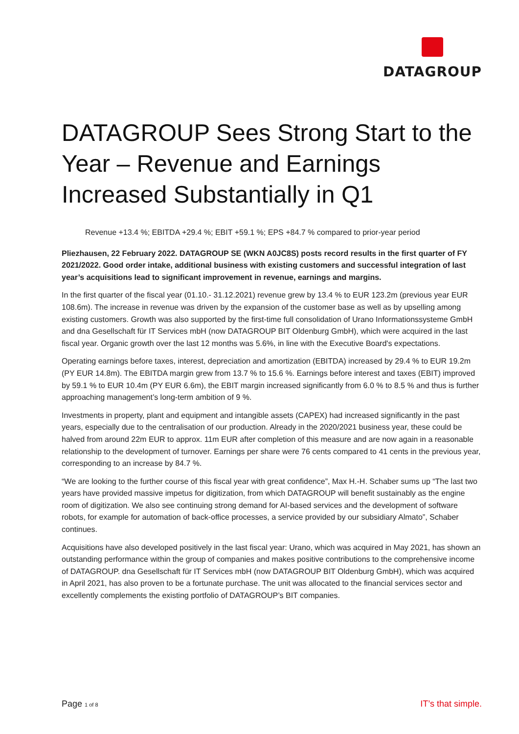DATAGROUP
DATAGROUP Sees Strong Start to the Year – Revenue and Earnings Increased Substantially in Q1
Revenue +13.4 %; EBITDA +29.4 %; EBIT +59.1 %; EPS +84.7 % compared to prior-year period
Pliezhausen, 22 February 2022. DATAGROUP SE (WKN A0JC8S) posts record results in the first quarter of FY 2021/2022. Good order intake, additional business with existing customers and successful integration of last year’s acquisitions lead to significant improvement in revenue, earnings and margins.
In the first quarter of the fiscal year (01.10.- 31.12.2021) revenue grew by 13.4 % to EUR 123.2m (previous year EUR 108.6m). The increase in revenue was driven by the expansion of the customer base as well as by upselling among existing customers. Growth was also supported by the first-time full consolidation of Urano Informationssysteme GmbH and dna Gesellschaft für IT Services mbH (now DATAGROUP BIT Oldenburg GmbH), which were acquired in the last fiscal year. Organic growth over the last 12 months was 5.6%, in line with the Executive Board's expectations.
Operating earnings before taxes, interest, depreciation and amortization (EBITDA) increased by 29.4 % to EUR 19.2m (PY EUR 14.8m). The EBITDA margin grew from 13.7 % to 15.6 %. Earnings before interest and taxes (EBIT) improved by 59.1 % to EUR 10.4m (PY EUR 6.6m), the EBIT margin increased significantly from 6.0 % to 8.5 % and thus is further approaching management’s long-term ambition of 9 %.
Investments in property, plant and equipment and intangible assets (CAPEX) had increased significantly in the past years, especially due to the centralisation of our production. Already in the 2020/2021 business year, these could be halved from around 22m EUR to approx. 11m EUR after completion of this measure and are now again in a reasonable relationship to the development of turnover. Earnings per share were 76 cents compared to 41 cents in the previous year, corresponding to an increase by 84.7 %.
“We are looking to the further course of this fiscal year with great confidence”, Max H.-H. Schaber sums up “The last two years have provided massive impetus for digitization, from which DATAGROUP will benefit sustainably as the engine room of digitization. We also see continuing strong demand for AI-based services and the development of software robots, for example for automation of back-office processes, a service provided by our subsidiary Almato”, Schaber continues.
Acquisitions have also developed positively in the last fiscal year: Urano, which was acquired in May 2021, has shown an outstanding performance within the group of companies and makes positive contributions to the comprehensive income of DATAGROUP. dna Gesellschaft für IT Services mbH (now DATAGROUP BIT Oldenburg GmbH), which was acquired in April 2021, has also proven to be a fortunate purchase. The unit was allocated to the financial services sector and excellently complements the existing portfolio of DATAGROUP’s BIT companies.
Page 1 of 8 IT’s that simple.